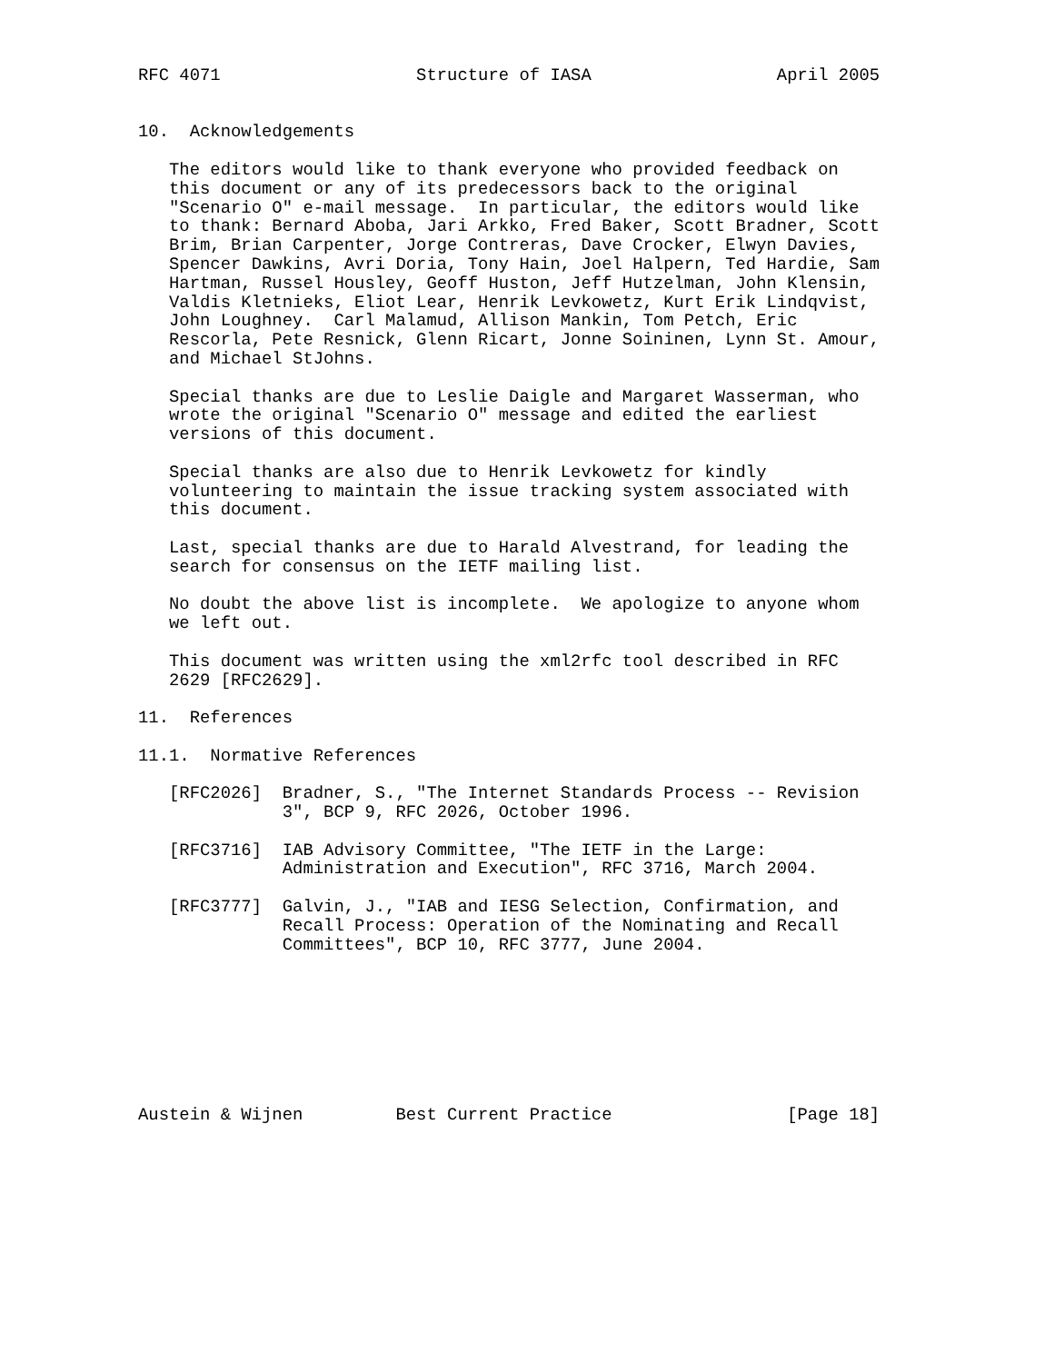RFC 4071                   Structure of IASA                  April 2005


10.  Acknowledgements

   The editors would like to thank everyone who provided feedback on
   this document or any of its predecessors back to the original
   "Scenario O" e-mail message.  In particular, the editors would like
   to thank: Bernard Aboba, Jari Arkko, Fred Baker, Scott Bradner, Scott
   Brim, Brian Carpenter, Jorge Contreras, Dave Crocker, Elwyn Davies,
   Spencer Dawkins, Avri Doria, Tony Hain, Joel Halpern, Ted Hardie, Sam
   Hartman, Russel Housley, Geoff Huston, Jeff Hutzelman, John Klensin,
   Valdis Kletnieks, Eliot Lear, Henrik Levkowetz, Kurt Erik Lindqvist,
   John Loughney.  Carl Malamud, Allison Mankin, Tom Petch, Eric
   Rescorla, Pete Resnick, Glenn Ricart, Jonne Soininen, Lynn St. Amour,
   and Michael StJohns.

   Special thanks are due to Leslie Daigle and Margaret Wasserman, who
   wrote the original "Scenario O" message and edited the earliest
   versions of this document.

   Special thanks are also due to Henrik Levkowetz for kindly
   volunteering to maintain the issue tracking system associated with
   this document.

   Last, special thanks are due to Harald Alvestrand, for leading the
   search for consensus on the IETF mailing list.

   No doubt the above list is incomplete.  We apologize to anyone whom
   we left out.

   This document was written using the xml2rfc tool described in RFC
   2629 [RFC2629].

11.  References

11.1.  Normative References

   [RFC2026]  Bradner, S., "The Internet Standards Process -- Revision
              3", BCP 9, RFC 2026, October 1996.

   [RFC3716]  IAB Advisory Committee, "The IETF in the Large:
              Administration and Execution", RFC 3716, March 2004.

   [RFC3777]  Galvin, J., "IAB and IESG Selection, Confirmation, and
              Recall Process: Operation of the Nominating and Recall
              Committees", BCP 10, RFC 3777, June 2004.








Austein & Wijnen         Best Current Practice                 [Page 18]